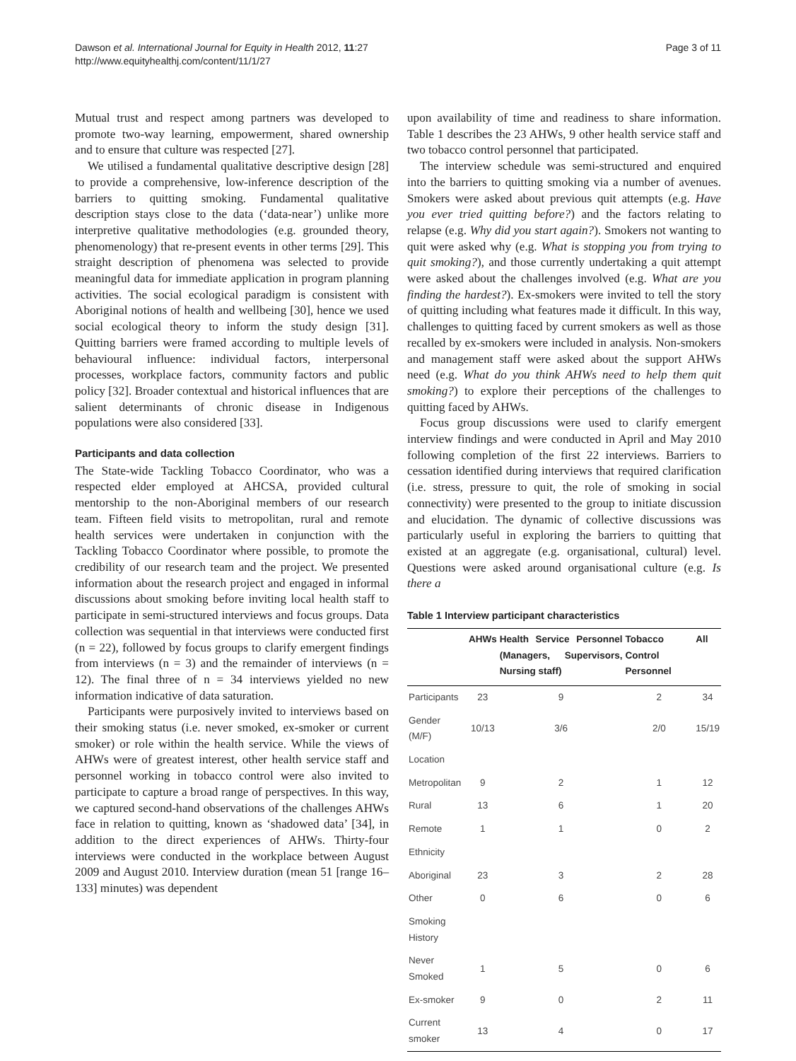Dawson et al. International Journal for Equity in Health 2012, 11:27
http://www.equityhealthj.com/content/11/1/27
Page 3 of 11
Mutual trust and respect among partners was developed to promote two-way learning, empowerment, shared ownership and to ensure that culture was respected [27].
We utilised a fundamental qualitative descriptive design [28] to provide a comprehensive, low-inference description of the barriers to quitting smoking. Fundamental qualitative description stays close to the data (‘data-near’) unlike more interpretive qualitative methodologies (e.g. grounded theory, phenomenology) that re-present events in other terms [29]. This straight description of phenomena was selected to provide meaningful data for immediate application in program planning activities. The social ecological paradigm is consistent with Aboriginal notions of health and wellbeing [30], hence we used social ecological theory to inform the study design [31]. Quitting barriers were framed according to multiple levels of behavioural influence: individual factors, interpersonal processes, workplace factors, community factors and public policy [32]. Broader contextual and historical influences that are salient determinants of chronic disease in Indigenous populations were also considered [33].
Participants and data collection
The State-wide Tackling Tobacco Coordinator, who was a respected elder employed at AHCSA, provided cultural mentorship to the non-Aboriginal members of our research team. Fifteen field visits to metropolitan, rural and remote health services were undertaken in conjunction with the Tackling Tobacco Coordinator where possible, to promote the credibility of our research team and the project. We presented information about the research project and engaged in informal discussions about smoking before inviting local health staff to participate in semi-structured interviews and focus groups. Data collection was sequential in that interviews were conducted first (n = 22), followed by focus groups to clarify emergent findings from interviews (n = 3) and the remainder of interviews (n = 12). The final three of n = 34 interviews yielded no new information indicative of data saturation.
Participants were purposively invited to interviews based on their smoking status (i.e. never smoked, ex-smoker or current smoker) or role within the health service. While the views of AHWs were of greatest interest, other health service staff and personnel working in tobacco control were also invited to participate to capture a broad range of perspectives. In this way, we captured second-hand observations of the challenges AHWs face in relation to quitting, known as ‘shadowed data’ [34], in addition to the direct experiences of AHWs. Thirty-four interviews were conducted in the workplace between August 2009 and August 2010. Interview duration (mean 51 [range 16–133] minutes) was dependent
upon availability of time and readiness to share information. Table 1 describes the 23 AHWs, 9 other health service staff and two tobacco control personnel that participated.
The interview schedule was semi-structured and enquired into the barriers to quitting smoking via a number of avenues. Smokers were asked about previous quit attempts (e.g. Have you ever tried quitting before?) and the factors relating to relapse (e.g. Why did you start again?). Smokers not wanting to quit were asked why (e.g. What is stopping you from trying to quit smoking?), and those currently undertaking a quit attempt were asked about the challenges involved (e.g. What are you finding the hardest?). Ex-smokers were invited to tell the story of quitting including what features made it difficult. In this way, challenges to quitting faced by current smokers as well as those recalled by ex-smokers were included in analysis. Non-smokers and management staff were asked about the support AHWs need (e.g. What do you think AHWs need to help them quit smoking?) to explore their perceptions of the challenges to quitting faced by AHWs.
Focus group discussions were used to clarify emergent interview findings and were conducted in April and May 2010 following completion of the first 22 interviews. Barriers to cessation identified during interviews that required clarification (i.e. stress, pressure to quit, the role of smoking in social connectivity) were presented to the group to initiate discussion and elucidation. The dynamic of collective discussions was particularly useful in exploring the barriers to quitting that existed at an aggregate (e.g. organisational, cultural) level. Questions were asked around organisational culture (e.g. Is there a
Table 1 Interview participant characteristics
| | AHWs | Health Service Personnel (Managers, Supervisors, Nursing staff) | Tobacco Control Personnel | All |
| --- | --- | --- | --- | --- |
| Participants | 23 | 9 | 2 | 34 |
| Gender (M/F) | 10/13 | 3/6 | 2/0 | 15/19 |
| Location | | | | |
| Metropolitan | 9 | 2 | 1 | 12 |
| Rural | 13 | 6 | 1 | 20 |
| Remote | 1 | 1 | 0 | 2 |
| Ethnicity | | | | |
| Aboriginal | 23 | 3 | 2 | 28 |
| Other | 0 | 6 | 0 | 6 |
| Smoking History | | | | |
| Never Smoked | 1 | 5 | 0 | 6 |
| Ex-smoker | 9 | 0 | 2 | 11 |
| Current smoker | 13 | 4 | 0 | 17 |